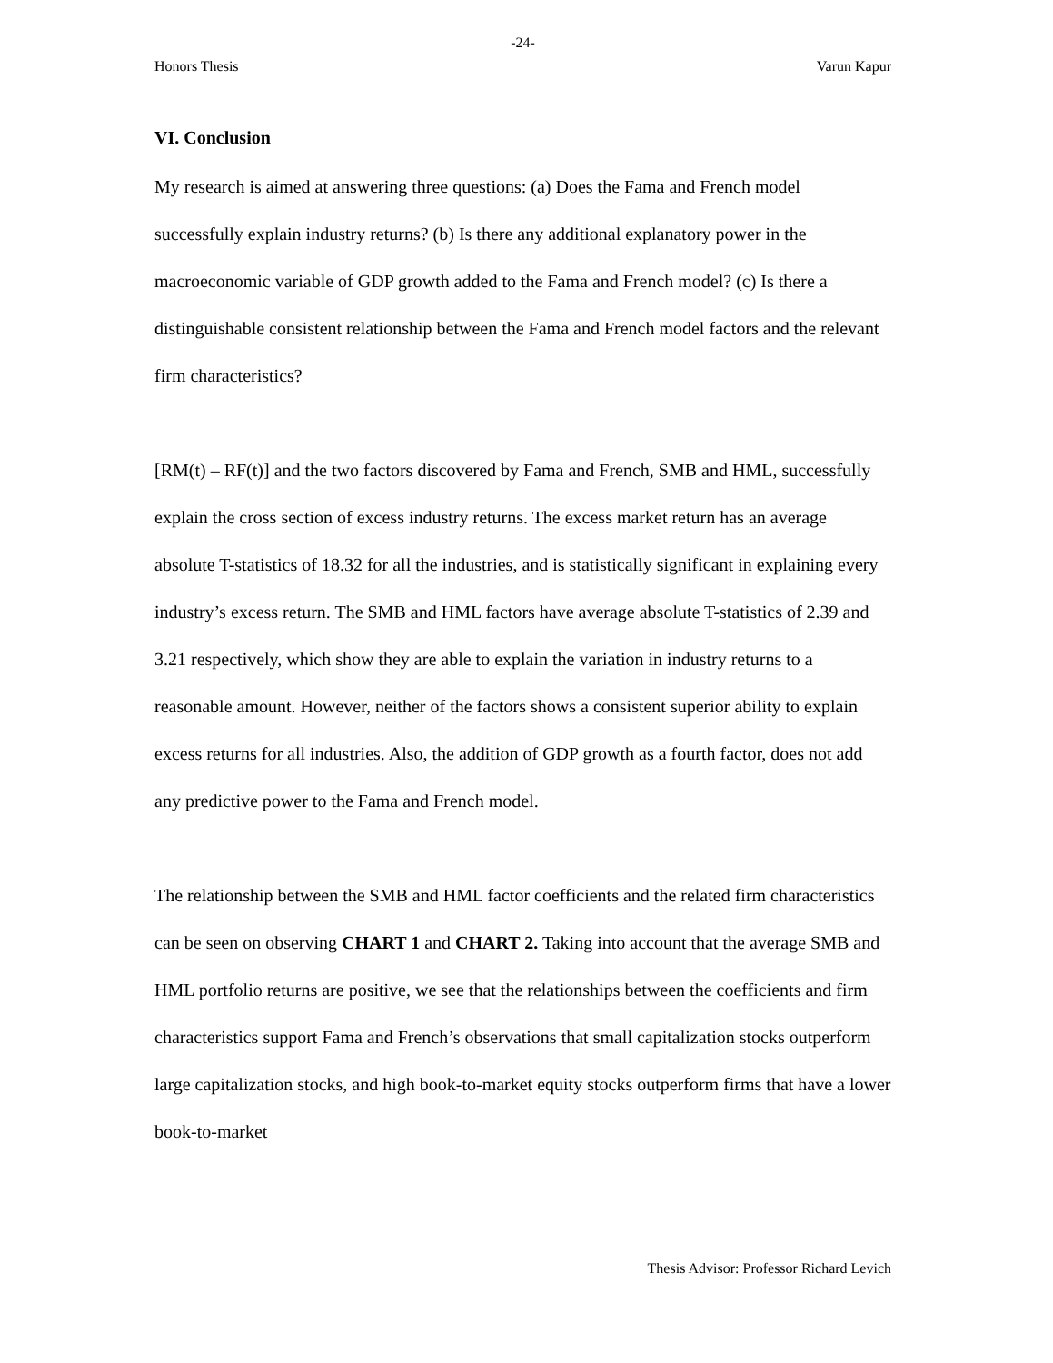-24-
Honors Thesis Varun Kapur
VI. Conclusion
My research is aimed at answering three questions: (a) Does the Fama and French model successfully explain industry returns? (b) Is there any additional explanatory power in the macroeconomic variable of GDP growth added to the Fama and French model? (c) Is there a distinguishable consistent relationship between the Fama and French model factors and the relevant firm characteristics?
[RM(t) – RF(t)] and the two factors discovered by Fama and French, SMB and HML, successfully explain the cross section of excess industry returns. The excess market return has an average absolute T-statistics of 18.32 for all the industries, and is statistically significant in explaining every industry’s excess return. The SMB and HML factors have average absolute T-statistics of 2.39 and 3.21 respectively, which show they are able to explain the variation in industry returns to a reasonable amount. However, neither of the factors shows a consistent superior ability to explain excess returns for all industries. Also, the addition of GDP growth as a fourth factor, does not add any predictive power to the Fama and French model.
The relationship between the SMB and HML factor coefficients and the related firm characteristics can be seen on observing CHART 1 and CHART 2. Taking into account that the average SMB and HML portfolio returns are positive, we see that the relationships between the coefficients and firm characteristics support Fama and French’s observations that small capitalization stocks outperform large capitalization stocks, and high book-to-market equity stocks outperform firms that have a lower book-to-market
Thesis Advisor: Professor Richard Levich